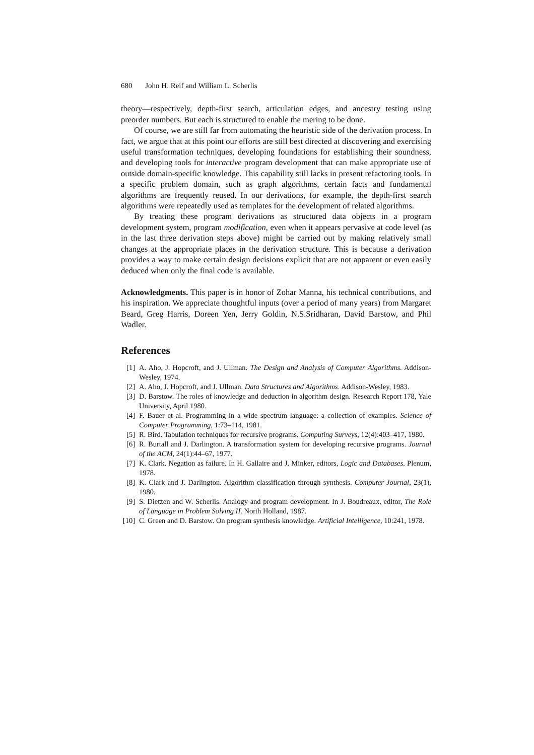680 John H. Reif and William L. Scherlis
theory—respectively, depth-first search, articulation edges, and ancestry testing using preorder numbers. But each is structured to enable the mering to be done.
Of course, we are still far from automating the heuristic side of the derivation process. In fact, we argue that at this point our efforts are still best directed at discovering and exercising useful transformation techniques, developing foundations for establishing their soundness, and developing tools for interactive program development that can make appropriate use of outside domain-specific knowledge. This capability still lacks in present refactoring tools. In a specific problem domain, such as graph algorithms, certain facts and fundamental algorithms are frequently reused. In our derivations, for example, the depth-first search algorithms were repeatedly used as templates for the development of related algorithms.
By treating these program derivations as structured data objects in a program development system, program modification, even when it appears pervasive at code level (as in the last three derivation steps above) might be carried out by making relatively small changes at the appropriate places in the derivation structure. This is because a derivation provides a way to make certain design decisions explicit that are not apparent or even easily deduced when only the final code is available.
Acknowledgments. This paper is in honor of Zohar Manna, his technical contributions, and his inspiration. We appreciate thoughtful inputs (over a period of many years) from Margaret Beard, Greg Harris, Doreen Yen, Jerry Goldin, N.S.Sridharan, David Barstow, and Phil Wadler.
References
[1] A. Aho, J. Hopcroft, and J. Ullman. The Design and Analysis of Computer Algorithms. Addison-Wesley, 1974.
[2] A. Aho, J. Hopcroft, and J. Ullman. Data Structures and Algorithms. Addison-Wesley, 1983.
[3] D. Barstow. The roles of knowledge and deduction in algorithm design. Research Report 178, Yale University, April 1980.
[4] F. Bauer et al. Programming in a wide spectrum language: a collection of examples. Science of Computer Programming, 1:73–114, 1981.
[5] R. Bird. Tabulation techniques for recursive programs. Computing Surveys, 12(4):403–417, 1980.
[6] R. Burtall and J. Darlington. A transformation system for developing recursive programs. Journal of the ACM, 24(1):44–67, 1977.
[7] K. Clark. Negation as failure. In H. Gallaire and J. Minker, editors, Logic and Databases. Plenum, 1978.
[8] K. Clark and J. Darlington. Algorithm classification through synthesis. Computer Journal, 23(1), 1980.
[9] S. Dietzen and W. Scherlis. Analogy and program development. In J. Boudreaux, editor, The Role of Language in Problem Solving II. North Holland, 1987.
[10] C. Green and D. Barstow. On program synthesis knowledge. Artificial Intelligence, 10:241, 1978.